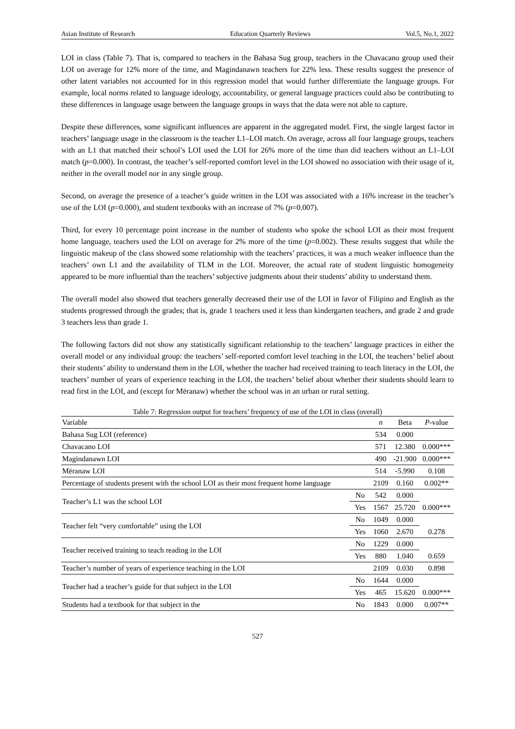Asian Institute of Research Education Quarterly Reviews Vol.5, No.1, 2022
LOI in class (Table 7). That is, compared to teachers in the Bahasa Sug group, teachers in the Chavacano group used their LOI on average for 12% more of the time, and Magindanawn teachers for 22% less. These results suggest the presence of other latent variables not accounted for in this regression model that would further differentiate the language groups. For example, local norms related to language ideology, accountability, or general language practices could also be contributing to these differences in language usage between the language groups in ways that the data were not able to capture.
Despite these differences, some significant influences are apparent in the aggregated model. First, the single largest factor in teachers’ language usage in the classroom is the teacher L1–LOI match. On average, across all four language groups, teachers with an L1 that matched their school’s LOI used the LOI for 26% more of the time than did teachers without an L1–LOI match (p=0.000). In contrast, the teacher’s self-reported comfort level in the LOI showed no association with their usage of it, neither in the overall model nor in any single group.
Second, on average the presence of a teacher’s guide written in the LOI was associated with a 16% increase in the teacher’s use of the LOI (p=0.000), and student textbooks with an increase of 7% (p=0.007).
Third, for every 10 percentage point increase in the number of students who spoke the school LOI as their most frequent home language, teachers used the LOI on average for 2% more of the time (p=0.002). These results suggest that while the linguistic makeup of the class showed some relationship with the teachers’ practices, it was a much weaker influence than the teachers’ own L1 and the availability of TLM in the LOI. Moreover, the actual rate of student linguistic homogeneity appeared to be more influential than the teachers’ subjective judgments about their students’ ability to understand them.
The overall model also showed that teachers generally decreased their use of the LOI in favor of Filipino and English as the students progressed through the grades; that is, grade 1 teachers used it less than kindergarten teachers, and grade 2 and grade 3 teachers less than grade 1.
The following factors did not show any statistically significant relationship to the teachers’ language practices in either the overall model or any individual group: the teachers’ self-reported comfort level teaching in the LOI, the teachers’ belief about their students’ ability to understand them in the LOI, whether the teacher had received training to teach literacy in the LOI, the teachers’ number of years of experience teaching in the LOI, the teachers’ belief about whether their students should learn to read first in the LOI, and (except for Mëranaw) whether the school was in an urban or rural setting.
Table 7: Regression output for teachers’ frequency of use of the LOI in class (overall)
| Variable | | n | Beta | P -value |
| --- | --- | --- | --- | --- |
| Bahasa Sug LOI (reference) | | 534 | 0.000 | |
| Chavacano LOI | | 571 | 12.380 | 0.000*** |
| Magindanawn LOI | | 490 | -21.900 | 0.000*** |
| Mëranaw LOI | | 514 | -5.990 | 0.108 |
| Percentage of students present with the school LOI as their most frequent home language | | 2109 | 0.160 | 0.002** |
| Teacher’s L1 was the school LOI | No | 542 | 0.000 | 0.000*** |
| | Yes | 1567 | 25.720 | |
| Teacher felt “very comfortable” using the LOI | No | 1049 | 0.000 | 0.278 |
| | Yes | 1060 | 2.670 | |
| Teacher received training to teach reading in the LOI | No | 1229 | 0.000 | 0.659 |
| | Yes | 880 | 1.040 | |
| Teacher’s number of years of experience teaching in the LOI | | 2109 | 0.030 | 0.898 |
| Teacher had a teacher’s guide for that subject in the LOI | No | 1644 | 0.000 | 0.000*** |
| | Yes | 465 | 15.620 | |
| Students had a textbook for that subject in the | No | 1843 | 0.000 | 0.007** |
527